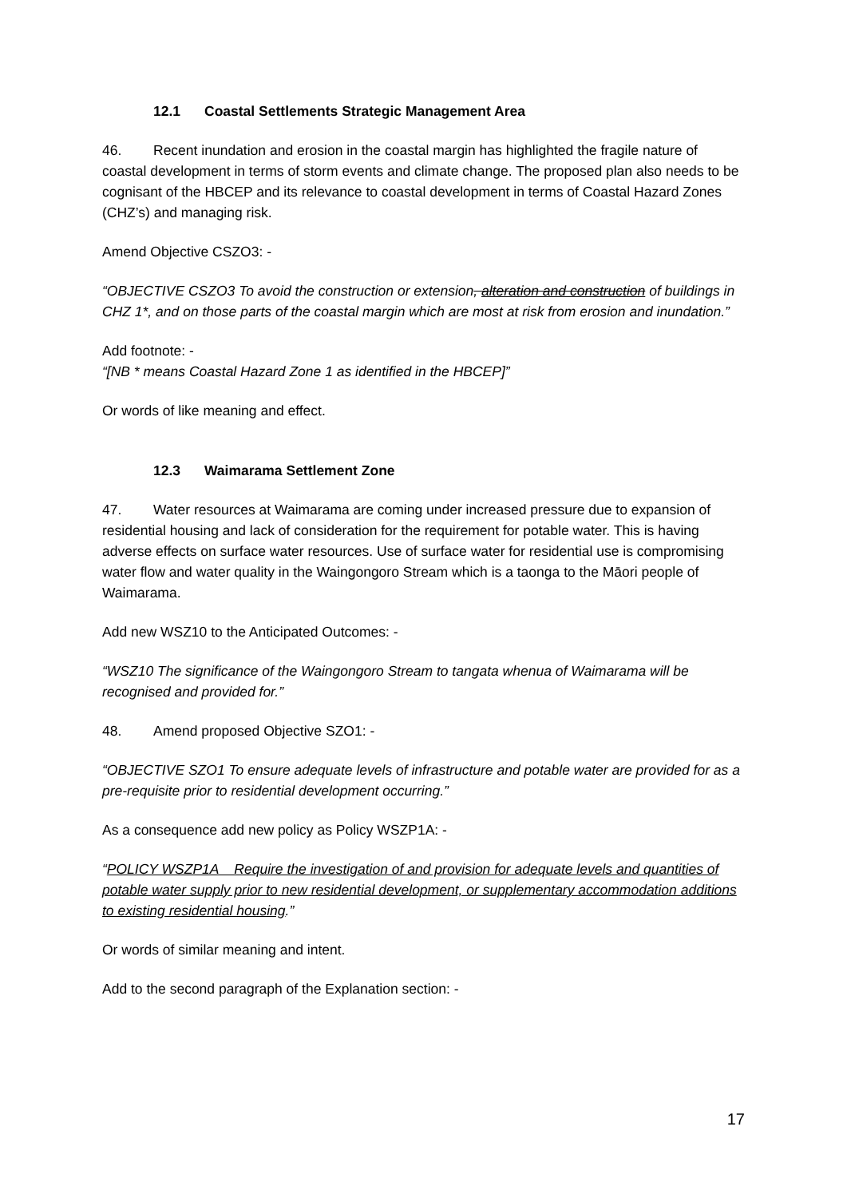12.1 Coastal Settlements Strategic Management Area
46. Recent inundation and erosion in the coastal margin has highlighted the fragile nature of coastal development in terms of storm events and climate change. The proposed plan also needs to be cognisant of the HBCEP and its relevance to coastal development in terms of Coastal Hazard Zones (CHZ’s) and managing risk.
Amend Objective CSZO3: -
“OBJECTIVE CSZO3 To avoid the construction or extension, alteration and construction of buildings in CHZ 1*, and on those parts of the coastal margin which are most at risk from erosion and inundation.”
Add footnote: -
“[NB * means Coastal Hazard Zone 1 as identified in the HBCEP]”
Or words of like meaning and effect.
12.3 Waimarama Settlement Zone
47. Water resources at Waimarama are coming under increased pressure due to expansion of residential housing and lack of consideration for the requirement for potable water. This is having adverse effects on surface water resources. Use of surface water for residential use is compromising water flow and water quality in the Waingongoro Stream which is a taonga to the Māori people of Waimarama.
Add new WSZ10 to the Anticipated Outcomes: -
“WSZ10 The significance of the Waingongoro Stream to tangata whenua of Waimarama will be recognised and provided for.”
48. Amend proposed Objective SZO1: -
“OBJECTIVE SZO1 To ensure adequate levels of infrastructure and potable water are provided for as a pre-requisite prior to residential development occurring.”
As a consequence add new policy as Policy WSZP1A: -
“POLICY WSZP1A Require the investigation of and provision for adequate levels and quantities of potable water supply prior to new residential development, or supplementary accommodation additions to existing residential housing.”
Or words of similar meaning and intent.
Add to the second paragraph of the Explanation section: -
17